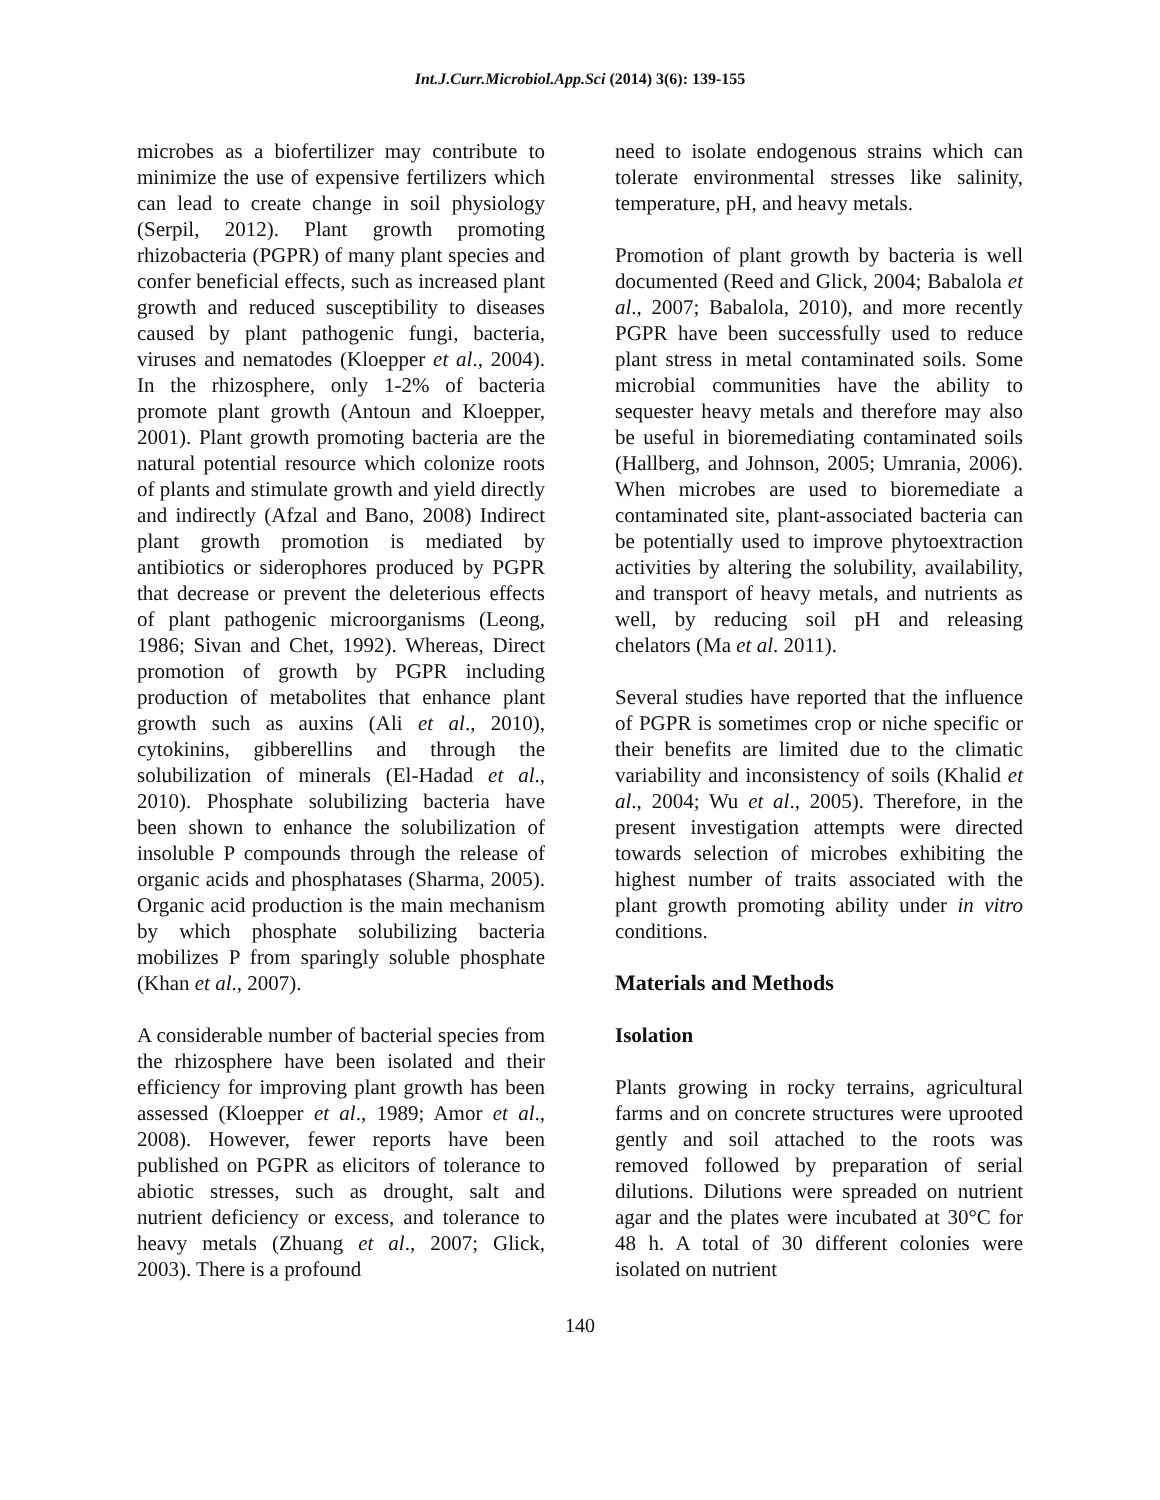Int.J.Curr.Microbiol.App.Sci (2014) 3(6): 139-155
microbes as a biofertilizer may contribute to minimize the use of expensive fertilizers which can lead to create change in soil physiology (Serpil, 2012). Plant growth promoting rhizobacteria (PGPR) of many plant species and confer beneficial effects, such as increased plant growth and reduced susceptibility to diseases caused by plant pathogenic fungi, bacteria, viruses and nematodes (Kloepper et al., 2004). In the rhizosphere, only 1-2% of bacteria promote plant growth (Antoun and Kloepper, 2001). Plant growth promoting bacteria are the natural potential resource which colonize roots of plants and stimulate growth and yield directly and indirectly (Afzal and Bano, 2008) Indirect plant growth promotion is mediated by antibiotics or siderophores produced by PGPR that decrease or prevent the deleterious effects of plant pathogenic microorganisms (Leong, 1986; Sivan and Chet, 1992). Whereas, Direct promotion of growth by PGPR including production of metabolites that enhance plant growth such as auxins (Ali et al., 2010), cytokinins, gibberellins and through the solubilization of minerals (El-Hadad et al., 2010). Phosphate solubilizing bacteria have been shown to enhance the solubilization of insoluble P compounds through the release of organic acids and phosphatases (Sharma, 2005). Organic acid production is the main mechanism by which phosphate solubilizing bacteria mobilizes P from sparingly soluble phosphate (Khan et al., 2007).
A considerable number of bacterial species from the rhizosphere have been isolated and their efficiency for improving plant growth has been assessed (Kloepper et al., 1989; Amor et al., 2008). However, fewer reports have been published on PGPR as elicitors of tolerance to abiotic stresses, such as drought, salt and nutrient deficiency or excess, and tolerance to heavy metals (Zhuang et al., 2007; Glick, 2003). There is a profound
need to isolate endogenous strains which can tolerate environmental stresses like salinity, temperature, pH, and heavy metals.
Promotion of plant growth by bacteria is well documented (Reed and Glick, 2004; Babalola et al., 2007; Babalola, 2010), and more recently PGPR have been successfully used to reduce plant stress in metal contaminated soils. Some microbial communities have the ability to sequester heavy metals and therefore may also be useful in bioremediating contaminated soils (Hallberg, and Johnson, 2005; Umrania, 2006). When microbes are used to bioremediate a contaminated site, plant-associated bacteria can be potentially used to improve phytoextraction activities by altering the solubility, availability, and transport of heavy metals, and nutrients as well, by reducing soil pH and releasing chelators (Ma et al. 2011).
Several studies have reported that the influence of PGPR is sometimes crop or niche specific or their benefits are limited due to the climatic variability and inconsistency of soils (Khalid et al., 2004; Wu et al., 2005). Therefore, in the present investigation attempts were directed towards selection of microbes exhibiting the highest number of traits associated with the plant growth promoting ability under in vitro conditions.
Materials and Methods
Isolation
Plants growing in rocky terrains, agricultural farms and on concrete structures were uprooted gently and soil attached to the roots was removed followed by preparation of serial dilutions. Dilutions were spreaded on nutrient agar and the plates were incubated at 30°C for 48 h. A total of 30 different colonies were isolated on nutrient
140